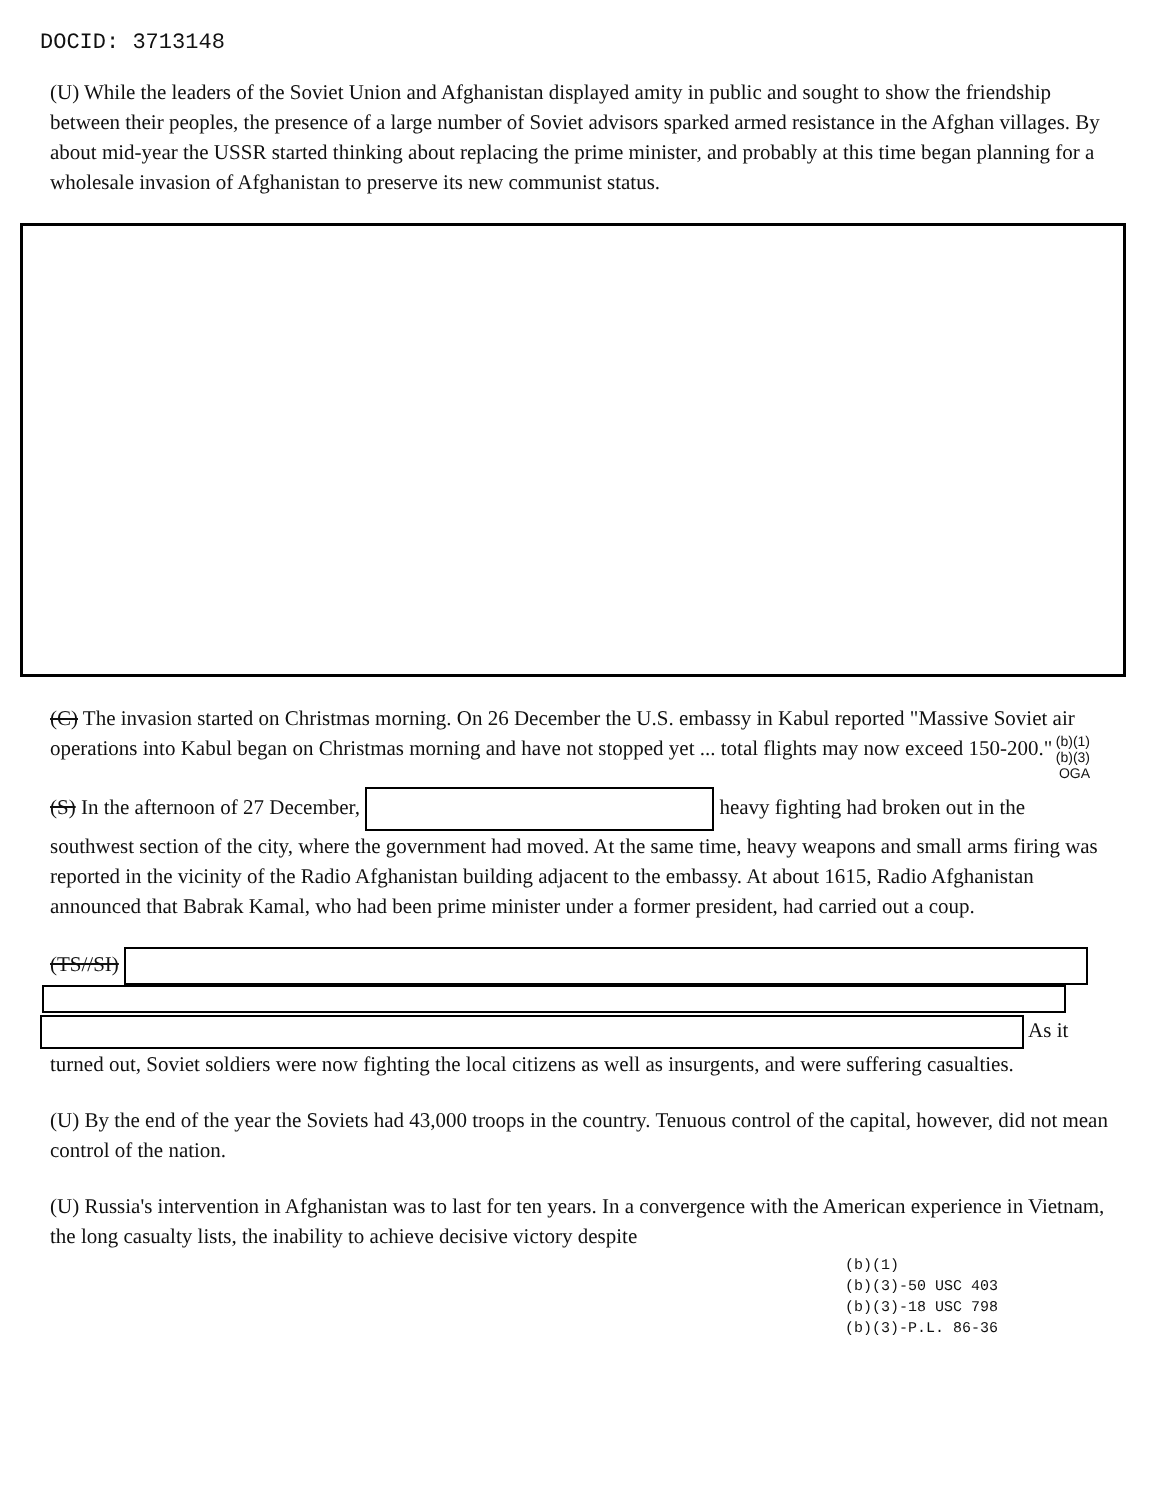DOCID: 3713148
(U) While the leaders of the Soviet Union and Afghanistan displayed amity in public and sought to show the friendship between their peoples, the presence of a large number of Soviet advisors sparked armed resistance in the Afghan villages. By about mid-year the USSR started thinking about replacing the prime minister, and probably at this time began planning for a wholesale invasion of Afghanistan to preserve its new communist status.
(C) The invasion started on Christmas morning. On 26 December the U.S. embassy in Kabul reported "Massive Soviet air operations into Kabul began on Christmas morning and have not stopped yet ... total flights may now exceed 150-200."
(b)(1)
(b)(3)
OGA
(S) In the afternoon of 27 December, heavy fighting had broken out in the southwest section of the city, where the government had moved. At the same time, heavy weapons and small arms firing was reported in the vicinity of the Radio Afghanistan building adjacent to the embassy. At about 1615, Radio Afghanistan announced that Babrak Kamal, who had been prime minister under a former president, had carried out a coup.
(TS//SI)
As it
turned out, Soviet soldiers were now fighting the local citizens as well as insurgents, and were suffering casualties.
(U) By the end of the year the Soviets had 43,000 troops in the country. Tenuous control of the capital, however, did not mean control of the nation.
(U) Russia's intervention in Afghanistan was to last for ten years. In a convergence with the American experience in Vietnam, the long casualty lists, the inability to achieve decisive victory despite
(b)(1)
(b)(3)-50 USC 403
(b)(3)-18 USC 798
(b)(3)-P.L. 86-36